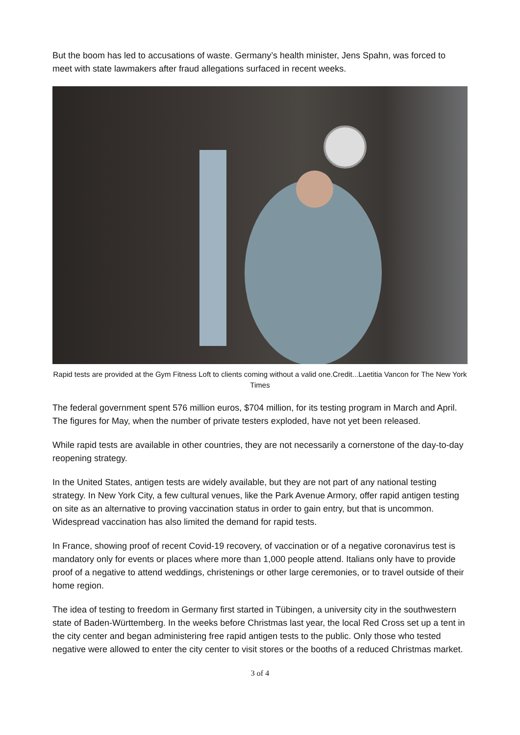But the boom has led to accusations of waste. Germany’s health minister, Jens Spahn, was forced to meet with state lawmakers after fraud allegations surfaced in recent weeks.
Rapid tests are provided at the Gym Fitness Loft to clients coming without a valid one.Credit...Laetitia Vancon for The New York Times
The federal government spent 576 million euros, $704 million, for its testing program in March and April. The figures for May, when the number of private testers exploded, have not yet been released.
While rapid tests are available in other countries, they are not necessarily a cornerstone of the day-to-day reopening strategy.
In the United States, antigen tests are widely available, but they are not part of any national testing strategy. In New York City, a few cultural venues, like the Park Avenue Armory, offer rapid antigen testing on site as an alternative to proving vaccination status in order to gain entry, but that is uncommon. Widespread vaccination has also limited the demand for rapid tests.
In France, showing proof of recent Covid-19 recovery, of vaccination or of a negative coronavirus test is mandatory only for events or places where more than 1,000 people attend. Italians only have to provide proof of a negative to attend weddings, christenings or other large ceremonies, or to travel outside of their home region.
The idea of testing to freedom in Germany first started in Tübingen, a university city in the southwestern state of Baden-Württemberg. In the weeks before Christmas last year, the local Red Cross set up a tent in the city center and began administering free rapid antigen tests to the public. Only those who tested negative were allowed to enter the city center to visit stores or the booths of a reduced Christmas market.
3 of 4